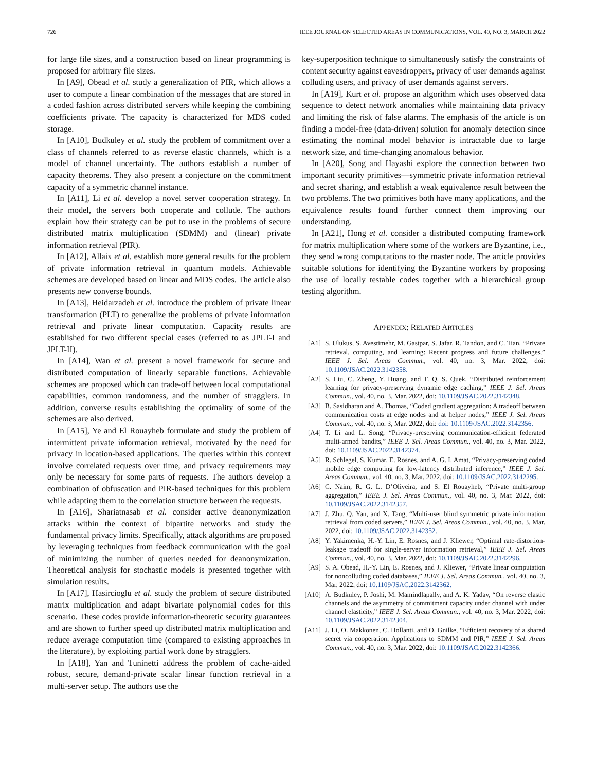726 IEEE JOURNAL ON SELECTED AREAS IN COMMUNICATIONS, VOL. 40, NO. 3, MARCH 2022
for large file sizes, and a construction based on linear programming is proposed for arbitrary file sizes.
In [A9], Obead et al. study a generalization of PIR, which allows a user to compute a linear combination of the messages that are stored in a coded fashion across distributed servers while keeping the combining coefficients private. The capacity is characterized for MDS coded storage.
In [A10], Budkuley et al. study the problem of commitment over a class of channels referred to as reverse elastic channels, which is a model of channel uncertainty. The authors establish a number of capacity theorems. They also present a conjecture on the commitment capacity of a symmetric channel instance.
In [A11], Li et al. develop a novel server cooperation strategy. In their model, the servers both cooperate and collude. The authors explain how their strategy can be put to use in the problems of secure distributed matrix multiplication (SDMM) and (linear) private information retrieval (PIR).
In [A12], Allaix et al. establish more general results for the problem of private information retrieval in quantum models. Achievable schemes are developed based on linear and MDS codes. The article also presents new converse bounds.
In [A13], Heidarzadeh et al. introduce the problem of private linear transformation (PLT) to generalize the problems of private information retrieval and private linear computation. Capacity results are established for two different special cases (referred to as JPLT-I and JPLT-II).
In [A14], Wan et al. present a novel framework for secure and distributed computation of linearly separable functions. Achievable schemes are proposed which can trade-off between local computational capabilities, common randomness, and the number of stragglers. In addition, converse results establishing the optimality of some of the schemes are also derived.
In [A15], Ye and El Rouayheb formulate and study the problem of intermittent private information retrieval, motivated by the need for privacy in location-based applications. The queries within this context involve correlated requests over time, and privacy requirements may only be necessary for some parts of requests. The authors develop a combination of obfuscation and PIR-based techniques for this problem while adapting them to the correlation structure between the requests.
In [A16], Shariatnasab et al. consider active deanonymization attacks within the context of bipartite networks and study the fundamental privacy limits. Specifically, attack algorithms are proposed by leveraging techniques from feedback communication with the goal of minimizing the number of queries needed for deanonymization. Theoretical analysis for stochastic models is presented together with simulation results.
In [A17], Hasircioglu et al. study the problem of secure distributed matrix multiplication and adapt bivariate polynomial codes for this scenario. These codes provide information-theoretic security guarantees and are shown to further speed up distributed matrix multiplication and reduce average computation time (compared to existing approaches in the literature), by exploiting partial work done by stragglers.
In [A18], Yan and Tuninetti address the problem of cache-aided robust, secure, demand-private scalar linear function retrieval in a multi-server setup. The authors use the
key-superposition technique to simultaneously satisfy the constraints of content security against eavesdroppers, privacy of user demands against colluding users, and privacy of user demands against servers.
In [A19], Kurt et al. propose an algorithm which uses observed data sequence to detect network anomalies while maintaining data privacy and limiting the risk of false alarms. The emphasis of the article is on finding a model-free (data-driven) solution for anomaly detection since estimating the nominal model behavior is intractable due to large network size, and time-changing anomalous behavior.
In [A20], Song and Hayashi explore the connection between two important security primitives—symmetric private information retrieval and secret sharing, and establish a weak equivalence result between the two problems. The two primitives both have many applications, and the equivalence results found further connect them improving our understanding.
In [A21], Hong et al. consider a distributed computing framework for matrix multiplication where some of the workers are Byzantine, i.e., they send wrong computations to the master node. The article provides suitable solutions for identifying the Byzantine workers by proposing the use of locally testable codes together with a hierarchical group testing algorithm.
APPENDIX: RELATED ARTICLES
[A1] S. Ulukus, S. Avestimehr, M. Gastpar, S. Jafar, R. Tandon, and C. Tian, “Private retrieval, computing, and learning: Recent progress and future challenges,” IEEE J. Sel. Areas Commun., vol. 40, no. 3, Mar. 2022, doi: 10.1109/JSAC.2022.3142358.
[A2] S. Liu, C. Zheng, Y. Huang, and T. Q. S. Quek, “Distributed reinforcement learning for privacy-preserving dynamic edge caching,” IEEE J. Sel. Areas Commun., vol. 40, no. 3, Mar. 2022, doi: 10.1109/JSAC.2022.3142348.
[A3] B. Sasidharan and A. Thomas, “Coded gradient aggregation: A tradeoff between communication costs at edge nodes and at helper nodes,” IEEE J. Sel. Areas Commun., vol. 40, no. 3, Mar. 2022, doi: doi: 10.1109/JSAC.2022.3142356.
[A4] T. Li and L. Song, “Privacy-preserving communication-efficient federated multi-armed bandits,” IEEE J. Sel. Areas Commun., vol. 40, no. 3, Mar. 2022, doi: 10.1109/JSAC.2022.3142374.
[A5] R. Schlegel, S. Kumar, E. Rosnes, and A. G. I. Amat, “Privacy-preserving coded mobile edge computing for low-latency distributed inference,” IEEE J. Sel. Areas Commun., vol. 40, no. 3, Mar. 2022, doi: 10.1109/JSAC.2022.3142295.
[A6] C. Naim, R. G. L. D’Oliveira, and S. El Rouayheb, “Private multi-group aggregation,” IEEE J. Sel. Areas Commun., vol. 40, no. 3, Mar. 2022, doi: 10.1109/JSAC.2022.3142357.
[A7] J. Zhu, Q. Yan, and X. Tang, “Multi-user blind symmetric private information retrieval from coded servers,” IEEE J. Sel. Areas Commun., vol. 40, no. 3, Mar. 2022, doi: 10.1109/JSAC.2022.3142352.
[A8] Y. Yakimenka, H.-Y. Lin, E. Rosnes, and J. Kliewer, “Optimal rate-distortion-leakage tradeoff for single-server information retrieval,” IEEE J. Sel. Areas Commun., vol. 40, no. 3, Mar. 2022, doi: 10.1109/JSAC.2022.3142296.
[A9] S. A. Obead, H.-Y. Lin, E. Rosnes, and J. Kliewer, “Private linear computation for noncolluding coded databases,” IEEE J. Sel. Areas Commun., vol. 40, no. 3, Mar. 2022, doi: 10.1109/JSAC.2022.3142362.
[A10] A. Budkuley, P. Joshi, M. Mamindlapally, and A. K. Yadav, “On reverse elastic channels and the asymmetry of commitment capacity under channel with under channel elasticity,” IEEE J. Sel. Areas Commun., vol. 40, no. 3, Mar. 2022, doi: 10.1109/JSAC.2022.3142304.
[A11] J. Li, O. Makkonen, C. Hollanti, and O. Gnilke, “Efficient recovery of a shared secret via cooperation: Applications to SDMM and PIR,” IEEE J. Sel. Areas Commun., vol. 40, no. 3, Mar. 2022, doi: 10.1109/JSAC.2022.3142366.